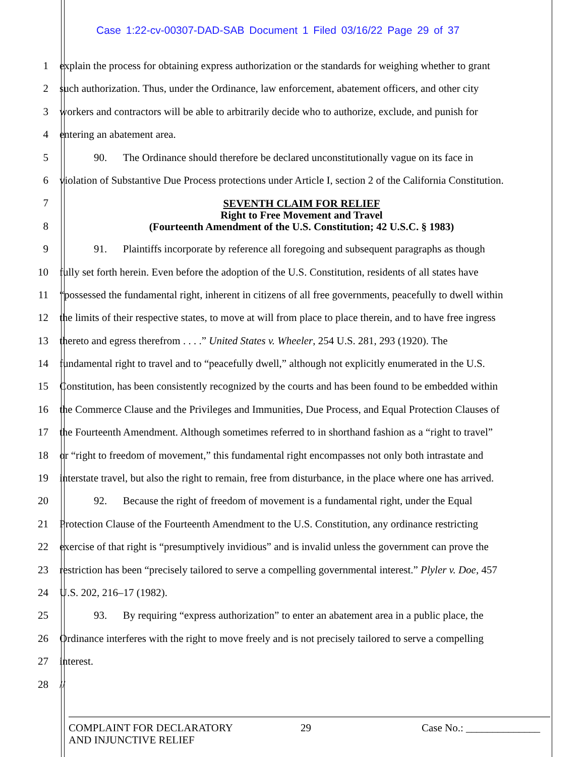Case 1:22-cv-00307-DAD-SAB Document 1 Filed 03/16/22 Page 29 of 37
1 explain the process for obtaining express authorization or the standards for weighing whether to grant
2 such authorization. Thus, under the Ordinance, law enforcement, abatement officers, and other city
3 workers and contractors will be able to arbitrarily decide who to authorize, exclude, and punish for
4 entering an abatement area.
5 90. The Ordinance should therefore be declared unconstitutionally vague on its face in
6 violation of Substantive Due Process protections under Article I, section 2 of the California Constitution.
7
8
SEVENTH CLAIM FOR RELIEF
Right to Free Movement and Travel
(Fourteenth Amendment of the U.S. Constitution; 42 U.S.C. § 1983)
9 91. Plaintiffs incorporate by reference all foregoing and subsequent paragraphs as though
10 fully set forth herein. Even before the adoption of the U.S. Constitution, residents of all states have
11 “possessed the fundamental right, inherent in citizens of all free governments, peacefully to dwell within
12 the limits of their respective states, to move at will from place to place therein, and to have free ingress
13 thereto and egress therefrom . . . .” United States v. Wheeler, 254 U.S. 281, 293 (1920). The
14 fundamental right to travel and to “peacefully dwell,” although not explicitly enumerated in the U.S.
15 Constitution, has been consistently recognized by the courts and has been found to be embedded within
16 the Commerce Clause and the Privileges and Immunities, Due Process, and Equal Protection Clauses of
17 the Fourteenth Amendment. Although sometimes referred to in shorthand fashion as a “right to travel”
18 or “right to freedom of movement,” this fundamental right encompasses not only both intrastate and
19 interstate travel, but also the right to remain, free from disturbance, in the place where one has arrived.
20 92. Because the right of freedom of movement is a fundamental right, under the Equal
21 Protection Clause of the Fourteenth Amendment to the U.S. Constitution, any ordinance restricting
22 exercise of that right is “presumptively invidious” and is invalid unless the government can prove the
23 restriction has been “precisely tailored to serve a compelling governmental interest.” Plyler v. Doe, 457
24 U.S. 202, 216–17 (1982).
25 93. By requiring “express authorization” to enter an abatement area in a public place, the
26 Ordinance interferes with the right to move freely and is not precisely tailored to serve a compelling
27 interest.
28 //
COMPLAINT FOR DECLARATORY
AND INJUNCTIVE RELIEF
29 Case No.: ______________